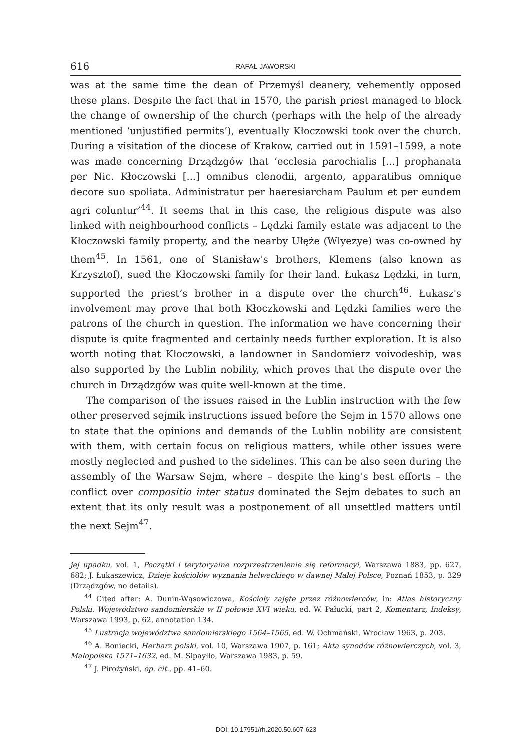616 RAFAŁ JAWORSKI
was at the same time the dean of Przemyśl deanery, vehemently opposed these plans. Despite the fact that in 1570, the parish priest managed to block the change of ownership of the church (perhaps with the help of the already mentioned ‘unjustified permits’), eventually Kłoczowski took over the church. During a visitation of the diocese of Krakow, carried out in 1591–1599, a note was made concerning Drządzgów that ‘ecclesia parochialis [...] prophanata per Nic. Kłoczowski [...] omnibus clenodii, argento, apparatibus omnique decore suo spoliata. Administratur per haeresiarcham Paulum et per eundem agri coluntur’<sup>44</sup>. It seems that in this case, the religious dispute was also linked with neighbourhood conflicts – Lędzki family estate was adjacent to the Kłoczowski family property, and the nearby Ułęże (Wlyezye) was co-owned by them<sup>45</sup>. In 1561, one of Stanisław's brothers, Klemens (also known as Krzysztof), sued the Kłoczowski family for their land. Łukasz Lędzki, in turn, supported the priest’s brother in a dispute over the church<sup>46</sup>. Łukasz's involvement may prove that both Kłoczkowski and Lędzki families were the patrons of the church in question. The information we have concerning their dispute is quite fragmented and certainly needs further exploration. It is also worth noting that Kłoczowski, a landowner in Sandomierz voivodeship, was also supported by the Lublin nobility, which proves that the dispute over the church in Drządzgów was quite well-known at the time.
The comparison of the issues raised in the Lublin instruction with the few other preserved sejmik instructions issued before the Sejm in 1570 allows one to state that the opinions and demands of the Lublin nobility are consistent with them, with certain focus on religious matters, while other issues were mostly neglected and pushed to the sidelines. This can be also seen during the assembly of the Warsaw Sejm, where – despite the king's best efforts – the conflict over compositio inter status dominated the Sejm debates to such an extent that its only result was a postponement of all unsettled matters until the next Sejm<sup>47</sup>.
jej upadku, vol. 1, Początki i terytoryalne rozprzestrzenienie się reformacyi, Warszawa 1883, pp. 627, 682; J. Łukaszewicz, Dzieje kościołów wyznania helweckiego w dawnej Małej Polsce, Poznań 1853, p. 329 (Drządzgów, no details).
<sup>44</sup> Cited after: A. Dunin-Wąsowiczowa, Kościoły zajęte przez różnowierców, in: Atlas historyczny Polski. Województwo sandomierskie w II połowie XVI wieku, ed. W. Pałucki, part 2, Komentarz, Indeksy, Warszawa 1993, p. 62, annotation 134.
<sup>45</sup> Lustracja województwa sandomierskiego 1564–1565, ed. W. Ochmański, Wrocław 1963, p. 203.
<sup>46</sup> A. Boniecki, Herbarz polski, vol. 10, Warszawa 1907, p. 161; Akta synodów różnowierczych, vol. 3, Małopolska 1571–1632, ed. M. Sipayłło, Warszawa 1983, p. 59.
<sup>47</sup> J. Pirożyński, op. cit., pp. 41–60.
DOI: 10.17951/rh.2020.50.607-623